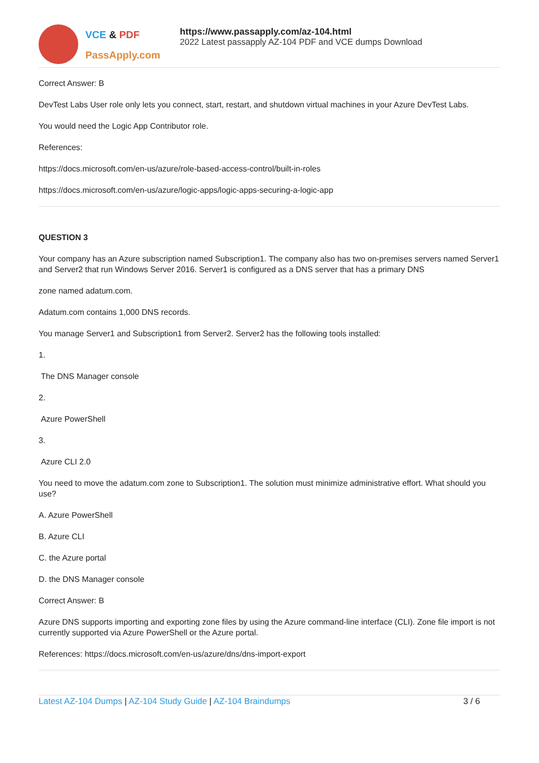VCE & PDF
PassApply.com
https://www.passapply.com/az-104.html
2022 Latest passapply AZ-104 PDF and VCE dumps Download
Correct Answer: B
DevTest Labs User role only lets you connect, start, restart, and shutdown virtual machines in your Azure DevTest Labs.
You would need the Logic App Contributor role.
References:
https://docs.microsoft.com/en-us/azure/role-based-access-control/built-in-roles
https://docs.microsoft.com/en-us/azure/logic-apps/logic-apps-securing-a-logic-app
QUESTION 3
Your company has an Azure subscription named Subscription1. The company also has two on-premises servers named Server1 and Server2 that run Windows Server 2016. Server1 is configured as a DNS server that has a primary DNS
zone named adatum.com.
Adatum.com contains 1,000 DNS records.
You manage Server1 and Subscription1 from Server2. Server2 has the following tools installed:
1.
The DNS Manager console
2.
Azure PowerShell
3.
Azure CLI 2.0
You need to move the adatum.com zone to Subscription1. The solution must minimize administrative effort. What should you use?
A. Azure PowerShell
B. Azure CLI
C. the Azure portal
D. the DNS Manager console
Correct Answer: B
Azure DNS supports importing and exporting zone files by using the Azure command-line interface (CLI). Zone file import is not currently supported via Azure PowerShell or the Azure portal.
References: https://docs.microsoft.com/en-us/azure/dns/dns-import-export
Latest AZ-104 Dumps | AZ-104 Study Guide | AZ-104 Braindumps 3 / 6